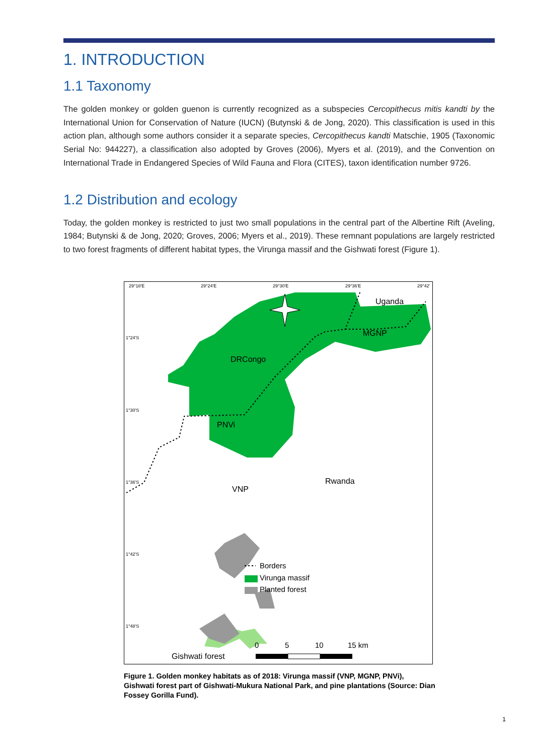1. INTRODUCTION
1.1 Taxonomy
The golden monkey or golden guenon is currently recognized as a subspecies Cercopithecus mitis kandti by the International Union for Conservation of Nature (IUCN) (Butynski & de Jong, 2020). This classification is used in this action plan, although some authors consider it a separate species, Cercopithecus kandti Matschie, 1905 (Taxonomic Serial No: 944227), a classification also adopted by Groves (2006), Myers et al. (2019), and the Convention on International Trade in Endangered Species of Wild Fauna and Flora (CITES), taxon identification number 9726.
1.2 Distribution and ecology
Today, the golden monkey is restricted to just two small populations in the central part of the Albertine Rift (Aveling, 1984; Butynski & de Jong, 2020; Groves, 2006; Myers et al., 2019). These remnant populations are largely restricted to two forest fragments of different habitat types, the Virunga massif and the Gishwati forest (Figure 1).
29°18′E
29°24′E
29°30′E
29°36′E
29°42′
1°24′S
1°30′S
1°36′S
1°42′S
1°48′S
Uganda
MGNP
DRCongo
PNVi
Rwanda
VNP
Gishwati forest
Borders
Virunga massif
Planted forest
0
5
10
15 km
Figure 1. Golden monkey habitats as of 2018: Virunga massif (VNP, MGNP, PNVi), Gishwati forest part of Gishwati-Mukura National Park, and pine plantations (Source: Dian Fossey Gorilla Fund).
1